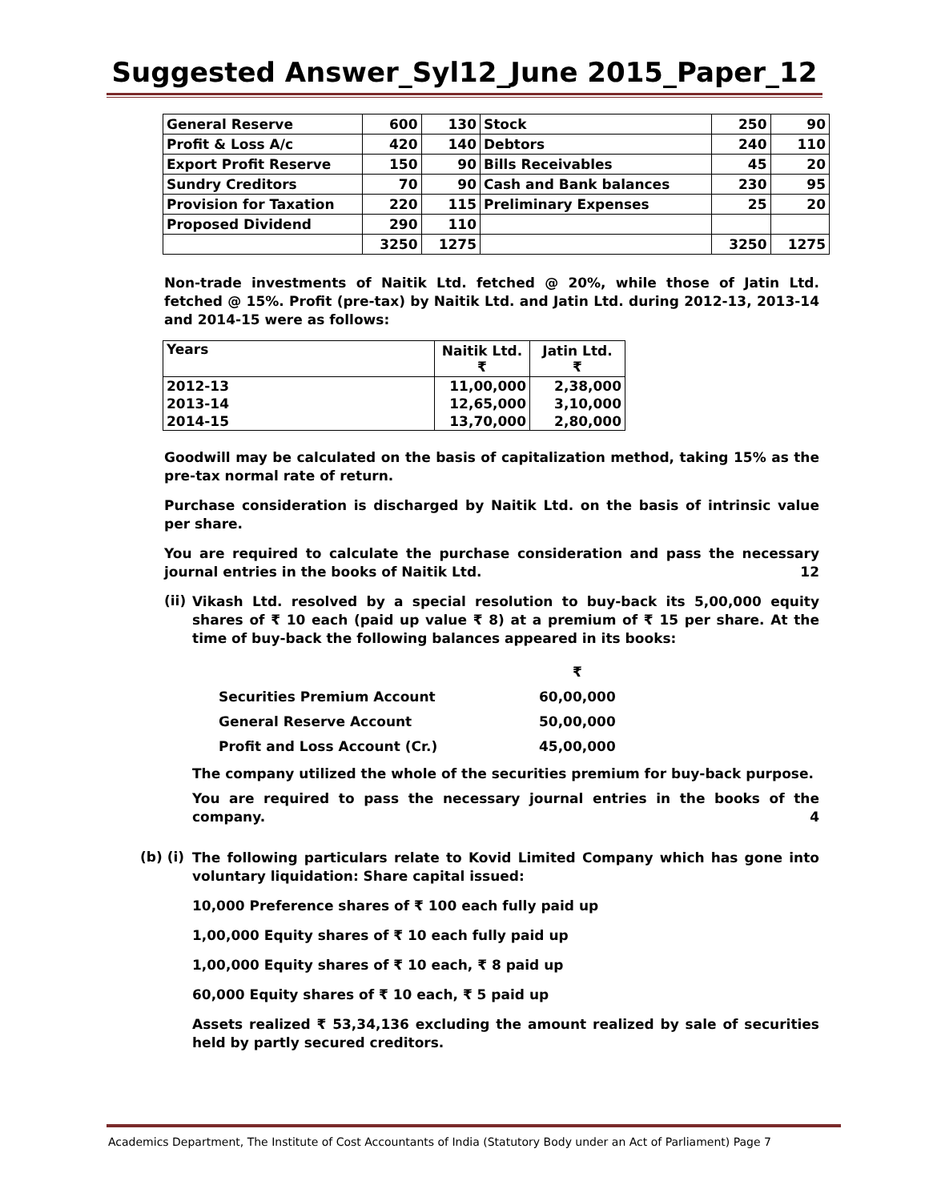Suggested Answer_Syl12_June 2015_Paper_12
| General Reserve | 600 | 130 | Stock | 250 | 90 |
| Profit & Loss A/c | 420 | 140 | Debtors | 240 | 110 |
| Export Profit Reserve | 150 | 90 | Bills Receivables | 45 | 20 |
| Sundry Creditors | 70 | 90 | Cash and Bank balances | 230 | 95 |
| Provision for Taxation | 220 | 115 | Preliminary Expenses | 25 | 20 |
| Proposed Dividend | 290 | 110 | | | |
| | 3250 | 1275 | | 3250 | 1275 |
Non-trade investments of Naitik Ltd. fetched @ 20%, while those of Jatin Ltd. fetched @ 15%. Profit (pre-tax) by Naitik Ltd. and Jatin Ltd. during 2012-13, 2013-14 and 2014-15 were as follows:
| Years | Naitik Ltd. ₹ | Jatin Ltd. ₹ |
| 2012-13 | 11,00,000 | 2,38,000 |
| 2013-14 | 12,65,000 | 3,10,000 |
| 2014-15 | 13,70,000 | 2,80,000 |
Goodwill may be calculated on the basis of capitalization method, taking 15% as the pre-tax normal rate of return.
Purchase consideration is discharged by Naitik Ltd. on the basis of intrinsic value per share.
You are required to calculate the purchase consideration and pass the necessary journal entries in the books of Naitik Ltd. 12
(ii)
Vikash Ltd. resolved by a special resolution to buy-back its 5,00,000 equity shares of ₹ 10 each (paid up value ₹ 8) at a premium of ₹ 15 per share. At the time of buy-back the following balances appeared in its books:
| | ₹ |
| Securities Premium Account | 60,00,000 |
| General Reserve Account | 50,00,000 |
| Profit and Loss Account (Cr.) | 45,00,000 |
The company utilized the whole of the securities premium for buy-back purpose.
You are required to pass the necessary journal entries in the books of the company. 4
(b) (i)
The following particulars relate to Kovid Limited Company which has gone into voluntary liquidation: Share capital issued:
10,000 Preference shares of ₹ 100 each fully paid up
1,00,000 Equity shares of ₹ 10 each fully paid up
1,00,000 Equity shares of ₹ 10 each, ₹ 8 paid up
60,000 Equity shares of ₹ 10 each, ₹ 5 paid up
Assets realized ₹ 53,34,136 excluding the amount realized by sale of securities held by partly secured creditors.
Academics Department, The Institute of Cost Accountants of India (Statutory Body under an Act of Parliament) Page 7